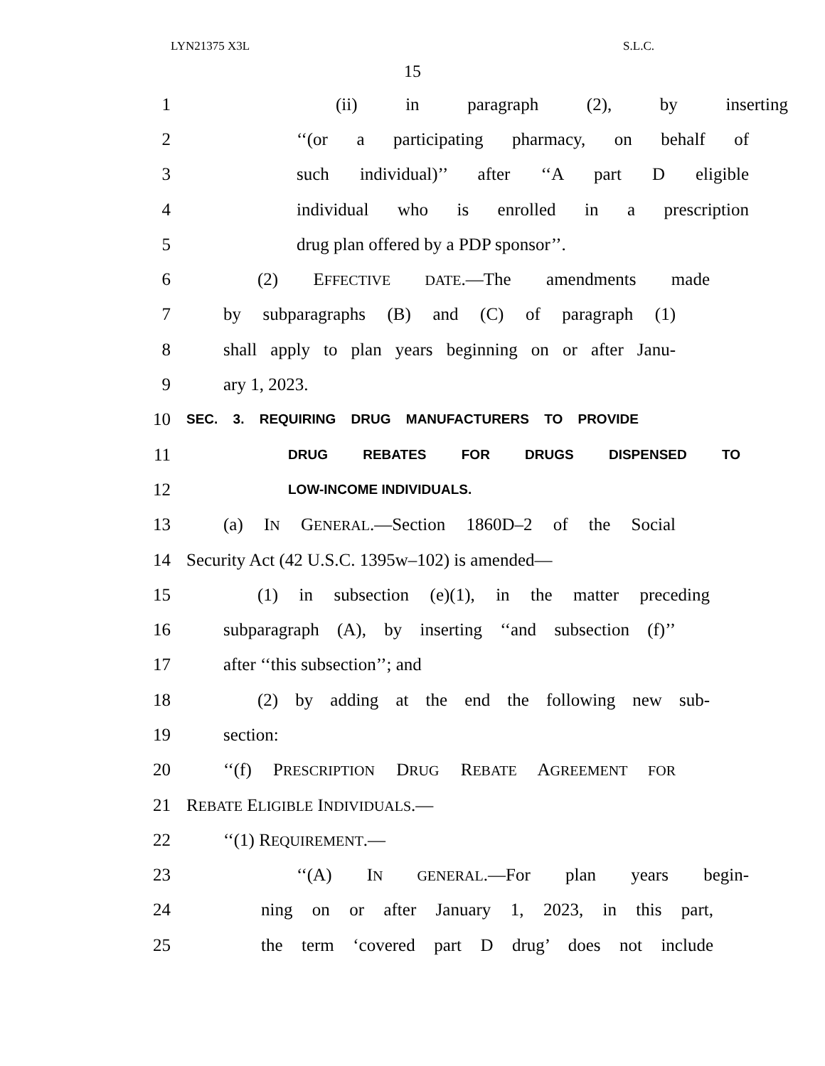LYN21375 X3L S.L.C.
15
1 (ii) in paragraph (2), by inserting
2 ‘‘(or a participating pharmacy, on behalf of
3 such individual)’’ after ‘‘A part D eligible
4 individual who is enrolled in a prescription
5 drug plan offered by a PDP sponsor’’.
6 (2) EFFECTIVE DATE.—The amendments made
7 by subparagraphs (B) and (C) of paragraph (1)
8 shall apply to plan years beginning on or after Janu-
9 ary 1, 2023.
10 SEC. 3. REQUIRING DRUG MANUFACTURERS TO PROVIDE
11 DRUG REBATES FOR DRUGS DISPENSED TO
12 LOW-INCOME INDIVIDUALS.
13 (a) IN GENERAL.—Section 1860D–2 of the Social
14 Security Act (42 U.S.C. 1395w–102) is amended—
15 (1) in subsection (e)(1), in the matter preceding
16 subparagraph (A), by inserting ‘‘and subsection (f)’’
17 after ‘‘this subsection’’; and
18 (2) by adding at the end the following new sub-
19 section:
20 ‘‘(f) PRESCRIPTION DRUG REBATE AGREEMENT FOR
21 REBATE ELIGIBLE INDIVIDUALS.—
22 ‘‘(1) REQUIREMENT.—
23 ‘‘(A) IN GENERAL.—For plan years begin-
24 ning on or after January 1, 2023, in this part,
25 the term ‘covered part D drug’ does not include